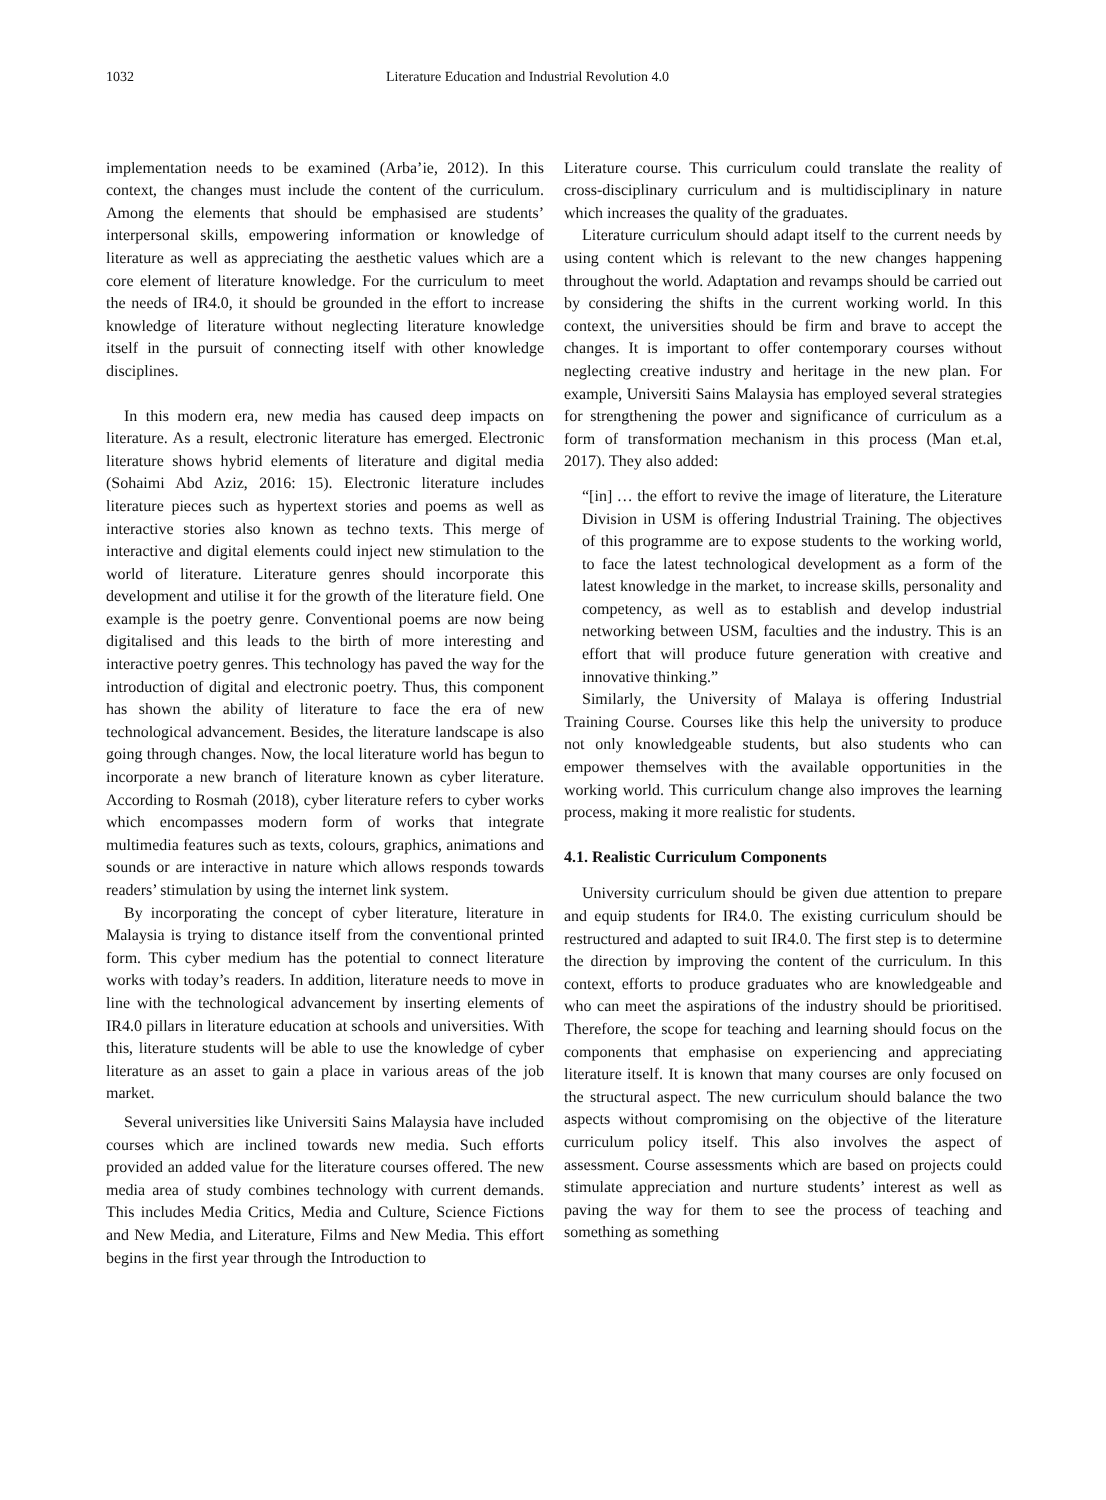1032 Literature Education and Industrial Revolution 4.0
implementation needs to be examined (Arba’ie, 2012). In this context, the changes must include the content of the curriculum. Among the elements that should be emphasised are students’ interpersonal skills, empowering information or knowledge of literature as well as appreciating the aesthetic values which are a core element of literature knowledge. For the curriculum to meet the needs of IR4.0, it should be grounded in the effort to increase knowledge of literature without neglecting literature knowledge itself in the pursuit of connecting itself with other knowledge disciplines.
In this modern era, new media has caused deep impacts on literature. As a result, electronic literature has emerged. Electronic literature shows hybrid elements of literature and digital media (Sohaimi Abd Aziz, 2016: 15). Electronic literature includes literature pieces such as hypertext stories and poems as well as interactive stories also known as techno texts. This merge of interactive and digital elements could inject new stimulation to the world of literature. Literature genres should incorporate this development and utilise it for the growth of the literature field. One example is the poetry genre. Conventional poems are now being digitalised and this leads to the birth of more interesting and interactive poetry genres. This technology has paved the way for the introduction of digital and electronic poetry. Thus, this component has shown the ability of literature to face the era of new technological advancement. Besides, the literature landscape is also going through changes. Now, the local literature world has begun to incorporate a new branch of literature known as cyber literature. According to Rosmah (2018), cyber literature refers to cyber works which encompasses modern form of works that integrate multimedia features such as texts, colours, graphics, animations and sounds or are interactive in nature which allows responds towards readers’ stimulation by using the internet link system.
By incorporating the concept of cyber literature, literature in Malaysia is trying to distance itself from the conventional printed form. This cyber medium has the potential to connect literature works with today’s readers. In addition, literature needs to move in line with the technological advancement by inserting elements of IR4.0 pillars in literature education at schools and universities. With this, literature students will be able to use the knowledge of cyber literature as an asset to gain a place in various areas of the job market.
Several universities like Universiti Sains Malaysia have included courses which are inclined towards new media. Such efforts provided an added value for the literature courses offered. The new media area of study combines technology with current demands. This includes Media Critics, Media and Culture, Science Fictions and New Media, and Literature, Films and New Media. This effort begins in the first year through the Introduction to
Literature course. This curriculum could translate the reality of cross-disciplinary curriculum and is multidisciplinary in nature which increases the quality of the graduates.
Literature curriculum should adapt itself to the current needs by using content which is relevant to the new changes happening throughout the world. Adaptation and revamps should be carried out by considering the shifts in the current working world. In this context, the universities should be firm and brave to accept the changes. It is important to offer contemporary courses without neglecting creative industry and heritage in the new plan. For example, Universiti Sains Malaysia has employed several strategies for strengthening the power and significance of curriculum as a form of transformation mechanism in this process (Man et.al, 2017). They also added:
“[in] … the effort to revive the image of literature, the Literature Division in USM is offering Industrial Training. The objectives of this programme are to expose students to the working world, to face the latest technological development as a form of the latest knowledge in the market, to increase skills, personality and competency, as well as to establish and develop industrial networking between USM, faculties and the industry. This is an effort that will produce future generation with creative and innovative thinking.”
Similarly, the University of Malaya is offering Industrial Training Course. Courses like this help the university to produce not only knowledgeable students, but also students who can empower themselves with the available opportunities in the working world. This curriculum change also improves the learning process, making it more realistic for students.
4.1. Realistic Curriculum Components
University curriculum should be given due attention to prepare and equip students for IR4.0. The existing curriculum should be restructured and adapted to suit IR4.0. The first step is to determine the direction by improving the content of the curriculum. In this context, efforts to produce graduates who are knowledgeable and who can meet the aspirations of the industry should be prioritised. Therefore, the scope for teaching and learning should focus on the components that emphasise on experiencing and appreciating literature itself. It is known that many courses are only focused on the structural aspect. The new curriculum should balance the two aspects without compromising on the objective of the literature curriculum policy itself. This also involves the aspect of assessment. Course assessments which are based on projects could stimulate appreciation and nurture students’ interest as well as paving the way for them to see the process of teaching and something as something